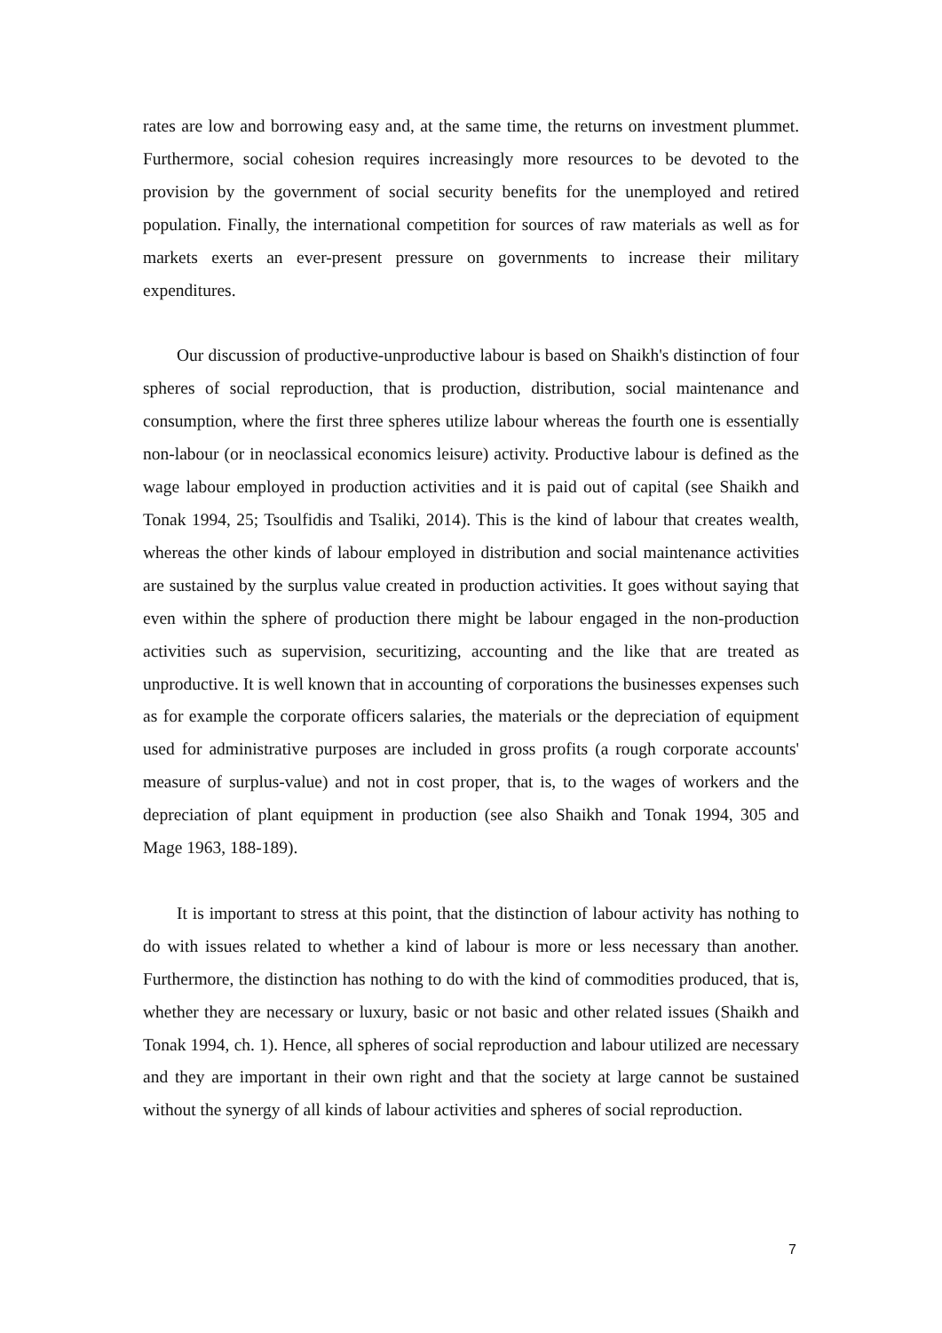rates are low and borrowing easy and, at the same time, the returns on investment plummet. Furthermore, social cohesion requires increasingly more resources to be devoted to the provision by the government of social security benefits for the unemployed and retired population. Finally, the international competition for sources of raw materials as well as for markets exerts an ever-present pressure on governments to increase their military expenditures.
Our discussion of productive-unproductive labour is based on Shaikh's distinction of four spheres of social reproduction, that is production, distribution, social maintenance and consumption, where the first three spheres utilize labour whereas the fourth one is essentially non-labour (or in neoclassical economics leisure) activity. Productive labour is defined as the wage labour employed in production activities and it is paid out of capital (see Shaikh and Tonak 1994, 25; Tsoulfidis and Tsaliki, 2014). This is the kind of labour that creates wealth, whereas the other kinds of labour employed in distribution and social maintenance activities are sustained by the surplus value created in production activities. It goes without saying that even within the sphere of production there might be labour engaged in the non-production activities such as supervision, securitizing, accounting and the like that are treated as unproductive. It is well known that in accounting of corporations the businesses expenses such as for example the corporate officers salaries, the materials or the depreciation of equipment used for administrative purposes are included in gross profits (a rough corporate accounts' measure of surplus-value) and not in cost proper, that is, to the wages of workers and the depreciation of plant equipment in production (see also Shaikh and Tonak 1994, 305 and Mage 1963, 188-189).
It is important to stress at this point, that the distinction of labour activity has nothing to do with issues related to whether a kind of labour is more or less necessary than another. Furthermore, the distinction has nothing to do with the kind of commodities produced, that is, whether they are necessary or luxury, basic or not basic and other related issues (Shaikh and Tonak 1994, ch. 1). Hence, all spheres of social reproduction and labour utilized are necessary and they are important in their own right and that the society at large cannot be sustained without the synergy of all kinds of labour activities and spheres of social reproduction.
7